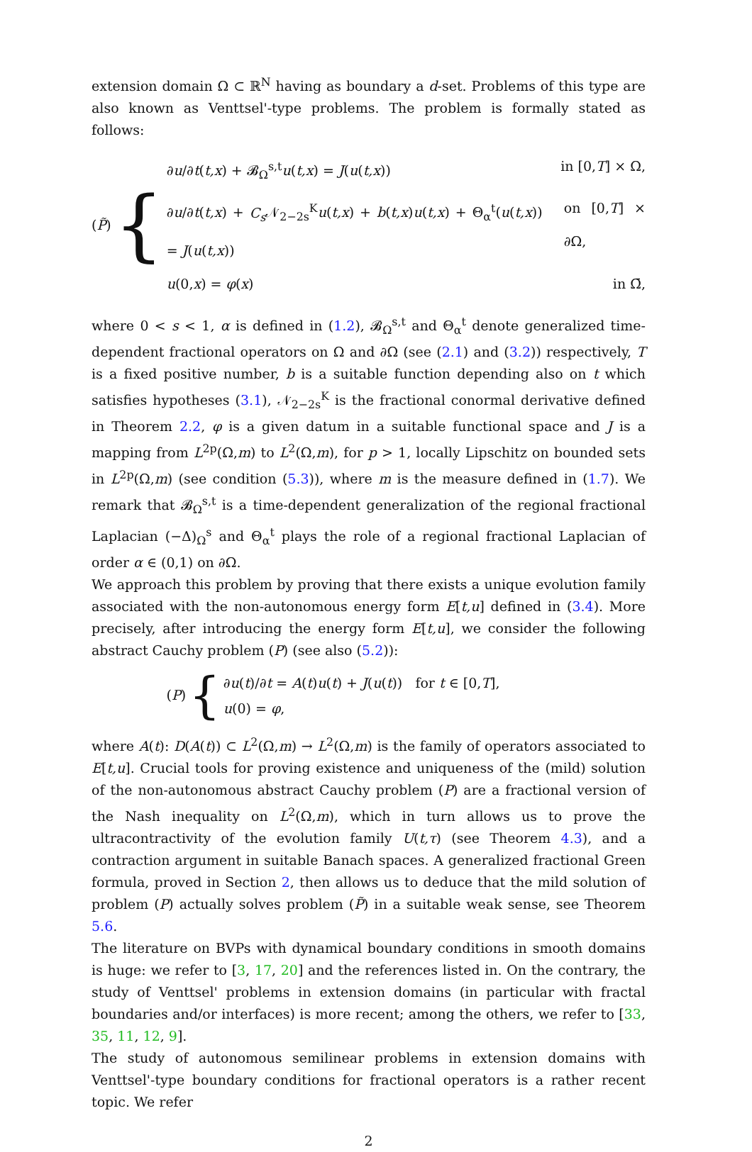extension domain Ω ⊂ ℝ<sup>N</sup> having as boundary a d-set. Problems of this type are also known as Venttsel'-type problems. The problem is formally stated as follows:
(P̃) {
∂u/∂t(t,x) + 𝓑<sub>Ω</sub><sup>s,t</sup>u(t,x) = J(u(t,x)) in [0,T] × Ω,
∂u/∂t(t,x) + C<sub>s</sub> 𝒩<sub>2−2s</sub><sup>K</sup>u(t,x) + b(t,x)u(t,x) + Θ<sub>α</sub><sup>t</sup>(u(t,x)) = J(u(t,x)) on [0,T] × ∂Ω,
u(0,x) = φ(x) in Ω̄,
where 0 < s < 1, α is defined in (1.2), 𝓑<sub>Ω</sub><sup>s,t</sup> and Θ<sub>α</sub><sup>t</sup> denote generalized time-dependent fractional operators on Ω and ∂Ω (see (2.1) and (3.2)) respectively, T is a fixed positive number, b is a suitable function depending also on t which satisfies hypotheses (3.1), 𝒩<sub>2−2s</sub><sup>K</sup> is the fractional conormal derivative defined in Theorem 2.2, φ is a given datum in a suitable functional space and J is a mapping from L<sup>2p</sup>(Ω,m) to L<sup>2</sup>(Ω,m), for p > 1, locally Lipschitz on bounded sets in L<sup>2p</sup>(Ω,m) (see condition (5.3)), where m is the measure defined in (1.7). We remark that 𝓑<sub>Ω</sub><sup>s,t</sup> is a time-dependent generalization of the regional fractional Laplacian (−Δ)<sub>Ω</sub><sup>s</sup> and Θ<sub>α</sub><sup>t</sup> plays the role of a regional fractional Laplacian of order α ∈ (0,1) on ∂Ω.
We approach this problem by proving that there exists a unique evolution family associated with the non-autonomous energy form E[t,u] defined in (3.4). More precisely, after introducing the energy form E[t,u], we consider the following abstract Cauchy problem (P) (see also (5.2)):
(P) {
∂u(t)/∂t = A(t)u(t) + J(u(t)) for t ∈ [0,T],
u(0) = φ,
where A(t): D(A(t)) ⊂ L<sup>2</sup>(Ω,m) → L<sup>2</sup>(Ω,m) is the family of operators associated to E[t,u]. Crucial tools for proving existence and uniqueness of the (mild) solution of the non-autonomous abstract Cauchy problem (P) are a fractional version of the Nash inequality on L<sup>2</sup>(Ω,m), which in turn allows us to prove the ultracontractivity of the evolution family U(t,τ) (see Theorem 4.3), and a contraction argument in suitable Banach spaces. A generalized fractional Green formula, proved in Section 2, then allows us to deduce that the mild solution of problem (P) actually solves problem (P̃) in a suitable weak sense, see Theorem 5.6.
The literature on BVPs with dynamical boundary conditions in smooth domains is huge: we refer to [3, 17, 20] and the references listed in. On the contrary, the study of Venttsel' problems in extension domains (in particular with fractal boundaries and/or interfaces) is more recent; among the others, we refer to [33, 35, 11, 12, 9].
The study of autonomous semilinear problems in extension domains with Venttsel'-type boundary conditions for fractional operators is a rather recent topic. We refer
2